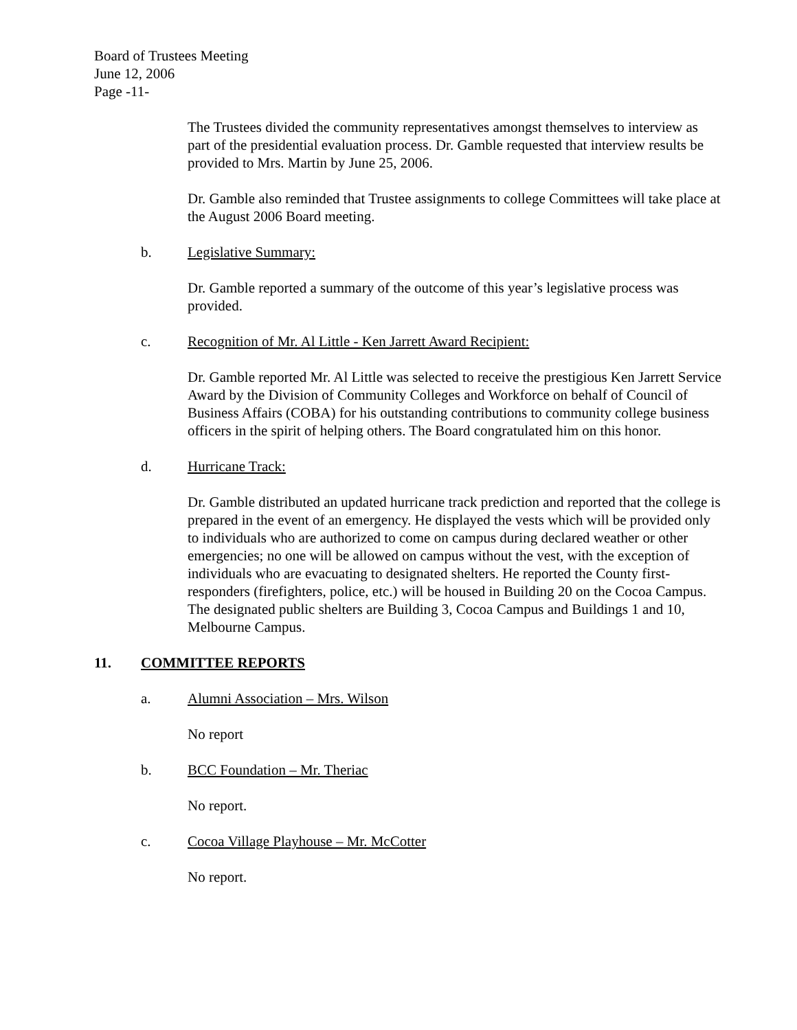Board of Trustees Meeting
June 12, 2006
Page -11-
The Trustees divided the community representatives amongst themselves to interview as part of the presidential evaluation process. Dr. Gamble requested that interview results be provided to Mrs. Martin by June 25, 2006.
Dr. Gamble also reminded that Trustee assignments to college Committees will take place at the August 2006 Board meeting.
b. Legislative Summary:
Dr. Gamble reported a summary of the outcome of this year’s legislative process was provided.
c. Recognition of Mr. Al Little - Ken Jarrett Award Recipient:
Dr. Gamble reported Mr. Al Little was selected to receive the prestigious Ken Jarrett Service Award by the Division of Community Colleges and Workforce on behalf of Council of Business Affairs (COBA) for his outstanding contributions to community college business officers in the spirit of helping others. The Board congratulated him on this honor.
d. Hurricane Track:
Dr. Gamble distributed an updated hurricane track prediction and reported that the college is prepared in the event of an emergency. He displayed the vests which will be provided only to individuals who are authorized to come on campus during declared weather or other emergencies; no one will be allowed on campus without the vest, with the exception of individuals who are evacuating to designated shelters. He reported the County first-responders (firefighters, police, etc.) will be housed in Building 20 on the Cocoa Campus. The designated public shelters are Building 3, Cocoa Campus and Buildings 1 and 10, Melbourne Campus.
11. COMMITTEE REPORTS
a. Alumni Association – Mrs. Wilson
No report
b. BCC Foundation – Mr. Theriac
No report.
c. Cocoa Village Playhouse – Mr. McCotter
No report.